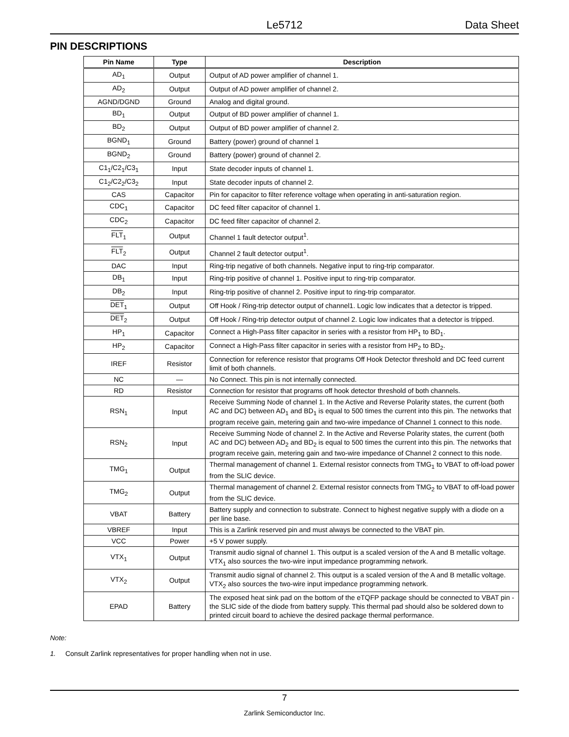Le5712 Data Sheet
PIN DESCRIPTIONS
| Pin Name | Type | Description |
| --- | --- | --- |
| AD<sub>1</sub> | Output | Output of AD power amplifier of channel 1. |
| AD<sub>2</sub> | Output | Output of AD power amplifier of channel 2. |
| AGND/DGND | Ground | Analog and digital ground. |
| BD<sub>1</sub> | Output | Output of BD power amplifier of channel 1. |
| BD<sub>2</sub> | Output | Output of BD power amplifier of channel 2. |
| BGND<sub>1</sub> | Ground | Battery (power) ground of channel 1 |
| BGND<sub>2</sub> | Ground | Battery (power) ground of channel 2. |
| C1<sub>1</sub>/C2<sub>1</sub>/C3<sub>1</sub> | Input | State decoder inputs of channel 1. |
| C1<sub>2</sub>/C2<sub>2</sub>/C3<sub>2</sub> | Input | State decoder inputs of channel 2. |
| CAS | Capacitor | Pin for capacitor to filter reference voltage when operating in anti-saturation region. |
| CDC<sub>1</sub> | Capacitor | DC feed filter capacitor of channel 1. |
| CDC<sub>2</sub> | Capacitor | DC feed filter capacitor of channel 2. |
| FLT<sub>1</sub> | Output | Channel 1 fault detector output<sup>1</sup>. |
| FLT<sub>2</sub> | Output | Channel 2 fault detector output<sup>1</sup>. |
| DAC | Input | Ring-trip negative of both channels. Negative input to ring-trip comparator. |
| DB<sub>1</sub> | Input | Ring-trip positive of channel 1. Positive input to ring-trip comparator. |
| DB<sub>2</sub> | Input | Ring-trip positive of channel 2. Positive input to ring-trip comparator. |
| DET<sub>1</sub> | Output | Off Hook / Ring-trip detector output of channel1. Logic low indicates that a detector is tripped. |
| DET<sub>2</sub> | Output | Off Hook / Ring-trip detector output of channel 2. Logic low indicates that a detector is tripped. |
| HP<sub>1</sub> | Capacitor | Connect a High-Pass filter capacitor in series with a resistor from HP<sub>1</sub> to BD<sub>1</sub>. |
| HP<sub>2</sub> | Capacitor | Connect a High-Pass filter capacitor in series with a resistor from HP<sub>2</sub> to BD<sub>2</sub>. |
| IREF | Resistor | Connection for reference resistor that programs Off Hook Detector threshold and DC feed current limit of both channels. |
| NC | — | No Connect. This pin is not internally connected. |
| RD | Resistor | Connection for resistor that programs off hook detector threshold of both channels. |
| RSN<sub>1</sub> | Input | Receive Summing Node of channel 1. In the Active and Reverse Polarity states, the current (both AC and DC) between AD<sub>1</sub> and BD<sub>1</sub> is equal to 500 times the current into this pin. The networks that program receive gain, metering gain and two-wire impedance of Channel 1 connect to this node. |
| RSN<sub>2</sub> | Input | Receive Summing Node of channel 2. In the Active and Reverse Polarity states, the current (both AC and DC) between AD<sub>2</sub> and BD<sub>2</sub> is equal to 500 times the current into this pin. The networks that program receive gain, metering gain and two-wire impedance of Channel 2 connect to this node. |
| TMG<sub>1</sub> | Output | Thermal management of channel 1. External resistor connects from TMG<sub>1</sub> to VBAT to off-load power from the SLIC device. |
| TMG<sub>2</sub> | Output | Thermal management of channel 2. External resistor connects from TMG<sub>2</sub> to VBAT to off-load power from the SLIC device. |
| VBAT | Battery | Battery supply and connection to substrate. Connect to highest negative supply with a diode on a per line base. |
| VBREF | Input | This is a Zarlink reserved pin and must always be connected to the VBAT pin. |
| VCC | Power | +5 V power supply. |
| VTX<sub>1</sub> | Output | Transmit audio signal of channel 1. This output is a scaled version of the A and B metallic voltage. VTX<sub>1</sub> also sources the two-wire input impedance programming network. |
| VTX<sub>2</sub> | Output | Transmit audio signal of channel 2. This output is a scaled version of the A and B metallic voltage. VTX<sub>2</sub> also sources the two-wire input impedance programming network. |
| EPAD | Battery | The exposed heat sink pad on the bottom of the eTQFP package should be connected to VBAT pin - the SLIC side of the diode from battery supply. This thermal pad should also be soldered down to printed circuit board to achieve the desired package thermal performance. |
Note:
1. Consult Zarlink representatives for proper handling when not in use.
7
Zarlink Semiconductor Inc.